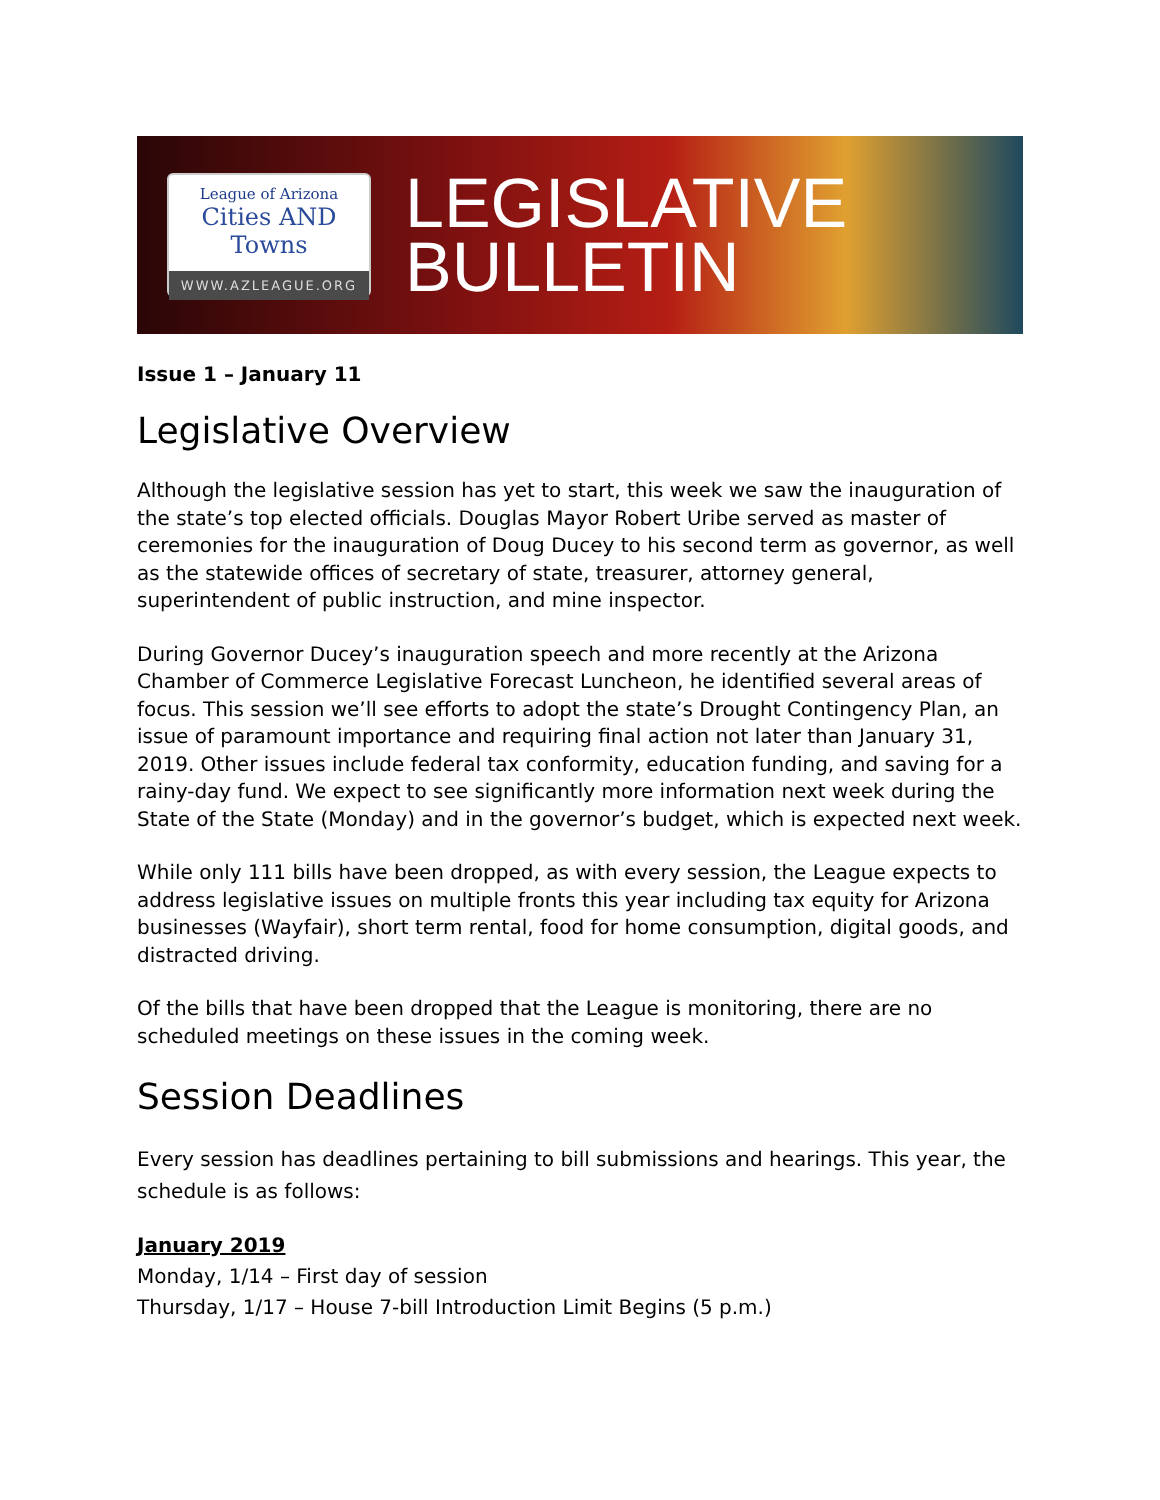League of Arizona
Cities AND Towns
WWW.AZLEAGUE.ORG
LEGISLATIVE
BULLETIN
Issue 1 – January 11
Legislative Overview
Although the legislative session has yet to start, this week we saw the inauguration of the state’s top elected officials. Douglas Mayor Robert Uribe served as master of ceremonies for the inauguration of Doug Ducey to his second term as governor, as well as the statewide offices of secretary of state, treasurer, attorney general, superintendent of public instruction, and mine inspector.
During Governor Ducey’s inauguration speech and more recently at the Arizona Chamber of Commerce Legislative Forecast Luncheon, he identified several areas of focus. This session we’ll see efforts to adopt the state’s Drought Contingency Plan, an issue of paramount importance and requiring final action not later than January 31, 2019. Other issues include federal tax conformity, education funding, and saving for a rainy-day fund. We expect to see significantly more information next week during the State of the State (Monday) and in the governor’s budget, which is expected next week.
While only 111 bills have been dropped, as with every session, the League expects to address legislative issues on multiple fronts this year including tax equity for Arizona businesses (Wayfair), short term rental, food for home consumption, digital goods, and distracted driving.
Of the bills that have been dropped that the League is monitoring, there are no scheduled meetings on these issues in the coming week.
Session Deadlines
Every session has deadlines pertaining to bill submissions and hearings. This year, the schedule is as follows:
January 2019
Monday, 1/14 – First day of session
Thursday, 1/17 – House 7-bill Introduction Limit Begins (5 p.m.)